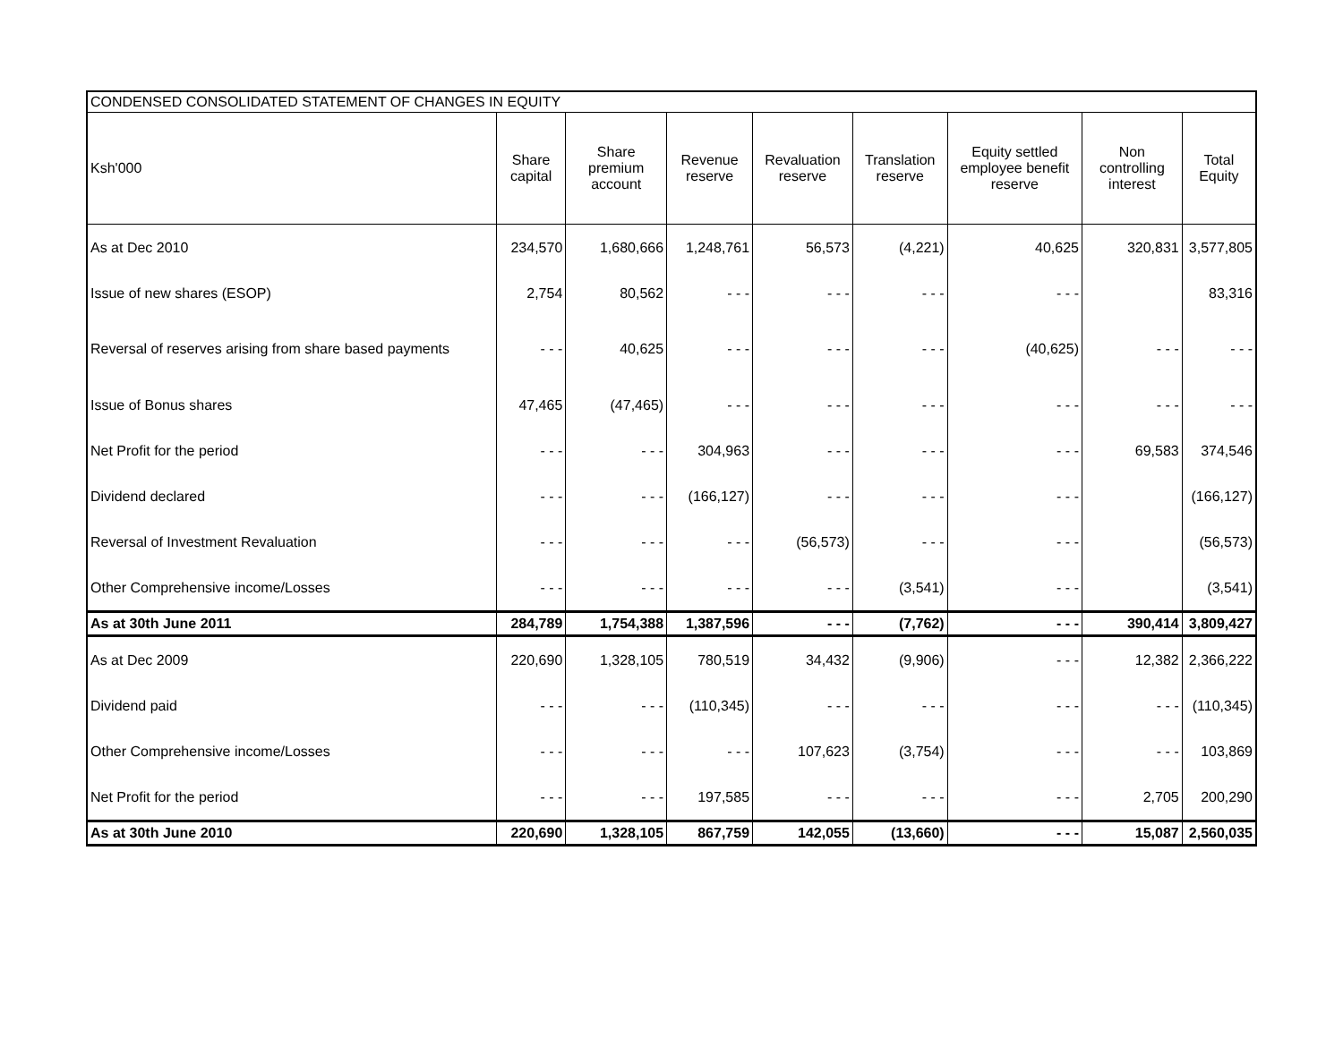| CONDENSED CONSOLIDATED STATEMENT OF CHANGES IN EQUITY | | | | | | | | |
| Ksh'000 | Share capital | Share premium account | Revenue reserve | Revaluation reserve | Translation reserve | Equity settled employee benefit reserve | Non controlling interest | Total Equity |
| As at Dec 2010 | 234,570 | 1,680,666 | 1,248,761 | 56,573 | (4,221) | 40,625 | 320,831 | 3,577,805 |
| Issue of new shares (ESOP) | 2,754 | 80,562 | - - - | - - - | - - - | - - - | | 83,316 |
| Reversal of reserves arising from share based payments | - - - | 40,625 | - - - | - - - | - - - | (40,625) | - - - | - - - |
| Issue of Bonus shares | 47,465 | (47,465) | - - - | - - - | - - - | - - - | - - - | - - - |
| Net Profit for the period | - - - | - - - | 304,963 | - - - | - - - | - - - | 69,583 | 374,546 |
| Dividend declared | - - - | - - - | (166,127) | - - - | - - - | - - - | | (166,127) |
| Reversal of Investment Revaluation | - - - | - - - | - - - | (56,573) | - - - | - - - | | (56,573) |
| Other Comprehensive income/Losses | - - - | - - - | - - - | - - - | (3,541) | - - - | | (3,541) |
| As at 30th June 2011 | 284,789 | 1,754,388 | 1,387,596 | - - - | (7,762) | - - - | 390,414 | 3,809,427 |
| As at Dec 2009 | 220,690 | 1,328,105 | 780,519 | 34,432 | (9,906) | - - - | 12,382 | 2,366,222 |
| Dividend paid | - - - | - - - | (110,345) | - - - | - - - | - - - | - - - | (110,345) |
| Other Comprehensive income/Losses | - - - | - - - | - - - | 107,623 | (3,754) | - - - | - - - | 103,869 |
| Net Profit for the period | - - - | - - - | 197,585 | - - - | - - - | - - - | 2,705 | 200,290 |
| As at 30th June 2010 | 220,690 | 1,328,105 | 867,759 | 142,055 | (13,660) | - - - | 15,087 | 2,560,035 |